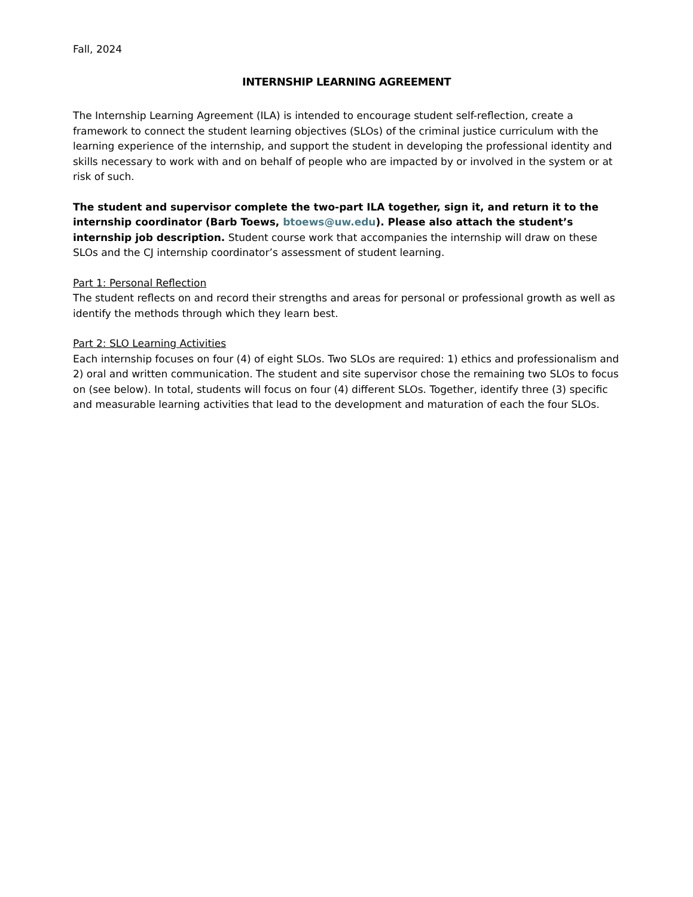Fall, 2024
INTERNSHIP LEARNING AGREEMENT
The Internship Learning Agreement (ILA) is intended to encourage student self-reflection, create a framework to connect the student learning objectives (SLOs) of the criminal justice curriculum with the learning experience of the internship, and support the student in developing the professional identity and skills necessary to work with and on behalf of people who are impacted by or involved in the system or at risk of such.
The student and supervisor complete the two-part ILA together, sign it, and return it to the internship coordinator (Barb Toews, btoews@uw.edu). Please also attach the student’s internship job description. Student course work that accompanies the internship will draw on these SLOs and the CJ internship coordinator’s assessment of student learning.
Part 1: Personal Reflection
The student reflects on and record their strengths and areas for personal or professional growth as well as identify the methods through which they learn best.
Part 2: SLO Learning Activities
Each internship focuses on four (4) of eight SLOs. Two SLOs are required: 1) ethics and professionalism and 2) oral and written communication. The student and site supervisor chose the remaining two SLOs to focus on (see below). In total, students will focus on four (4) different SLOs. Together, identify three (3) specific and measurable learning activities that lead to the development and maturation of each the four SLOs.